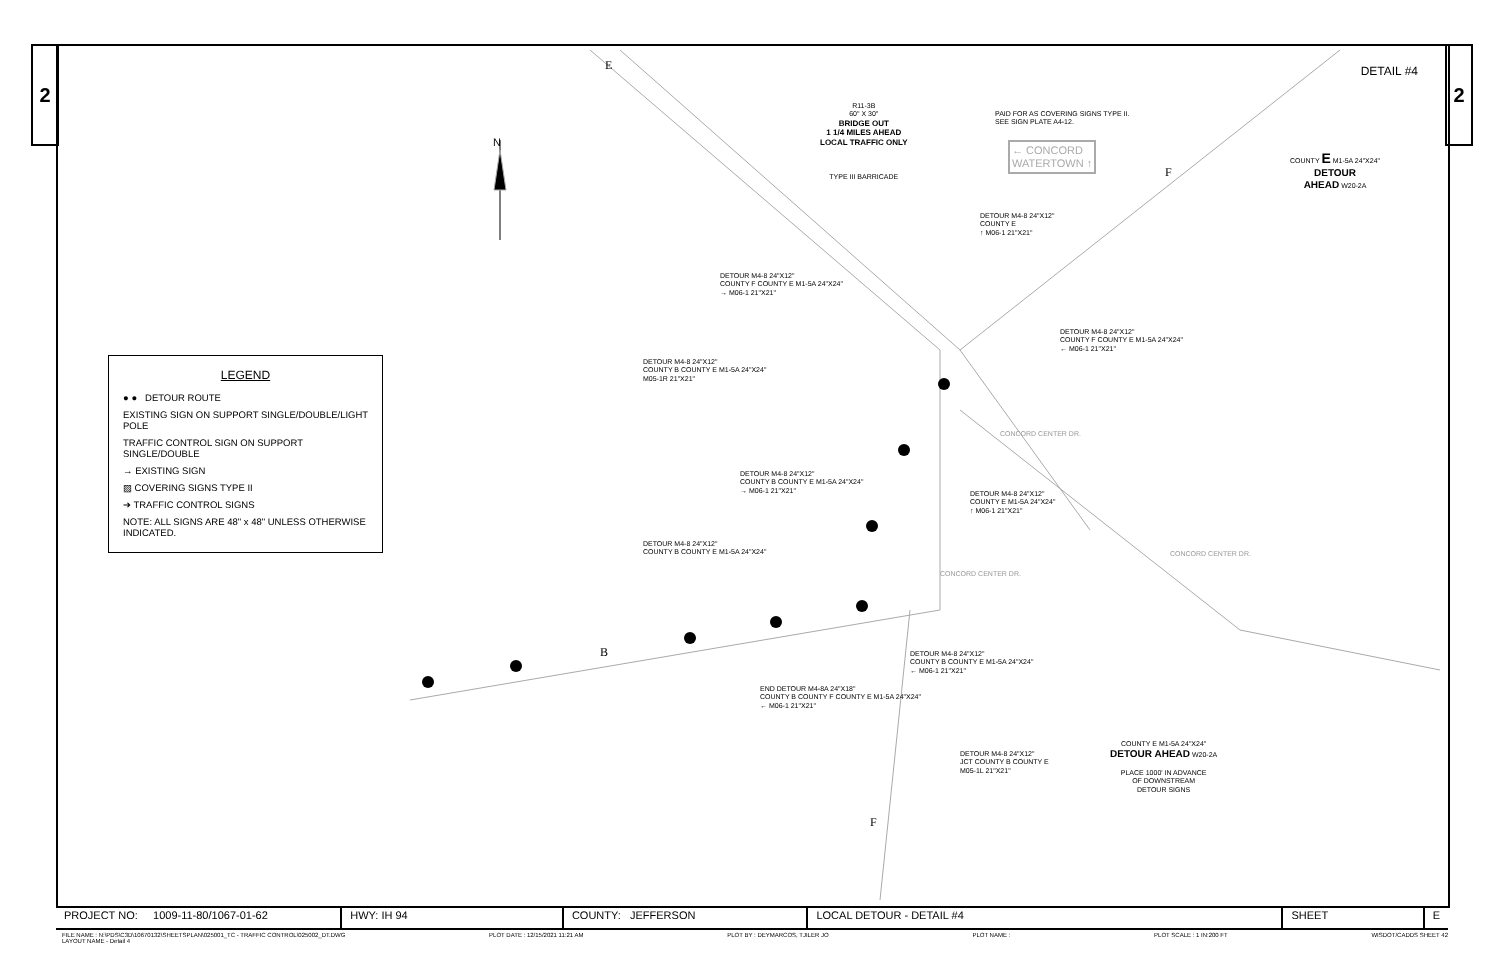2 2
N
DETAIL #4
R11-3B
60" X 30"
BRIDGE OUT
1 1/4 MILES AHEAD
LOCAL TRAFFIC ONLY
TYPE III BARRICADE
PAID FOR AS COVERING SIGNS TYPE II.
SEE SIGN PLATE A4-12.
← CONCORD
WATERTOWN ↑
COUNTY E M1-5A 24"X24"
DETOUR
AHEAD W20-2A
DETOUR M4-8 24"X12"
COUNTY E
↑ M06-1 21"X21"
DETOUR M4-8 24"X12"
COUNTY F COUNTY E M1-5A 24"X24"
→ M06-1 21"X21"
DETOUR M4-8 24"X12"
COUNTY F COUNTY E M1-5A 24"X24"
← M06-1 21"X21"
DETOUR M4-8 24"X12"
COUNTY B COUNTY E M1-5A 24"X24"
M05-1R 21"X21"
DETOUR M4-8 24"X12"
COUNTY B COUNTY E M1-5A 24"X24"
→ M06-1 21"X21"
DETOUR M4-8 24"X12"
COUNTY E M1-5A 24"X24"
↑ M06-1 21"X21"
CONCORD CENTER DR.
CONCORD CENTER DR.
CONCORD CENTER DR.
DETOUR M4-8 24"X12"
COUNTY B COUNTY E M1-5A 24"X24"
DETOUR M4-8 24"X12"
COUNTY B COUNTY E M1-5A 24"X24"
← M06-1 21"X21"
END DETOUR M4-8A 24"X18"
COUNTY B COUNTY F COUNTY E M1-5A 24"X24"
← M06-1 21"X21"
DETOUR M4-8 24"X12"
JCT COUNTY B COUNTY E
M05-1L 21"X21"
COUNTY E M1-5A 24"X24"
DETOUR AHEAD W20-2A
PLACE 1000' IN ADVANCE
OF DOWNSTREAM
DETOUR SIGNS
E
F
B
F
LEGEND
● ● DETOUR ROUTE
EXISTING SIGN ON SUPPORT SINGLE/DOUBLE/LIGHT POLE
TRAFFIC CONTROL SIGN ON SUPPORT SINGLE/DOUBLE
→ EXISTING SIGN
▨ COVERING SIGNS TYPE II
➔ TRAFFIC CONTROL SIGNS
NOTE: ALL SIGNS ARE 48" x 48" UNLESS OTHERWISE INDICATED.
PROJECT NO: 1009-11-80/1067-01-62 HWY: IH 94 COUNTY: JEFFERSON LOCAL DETOUR - DETAIL #4 SHEET E
FILE NAME : N:\PDS\C3D\10670132\SHEETSPLAN\025001_TC - TRAFFIC CONTROL\025002_DT.DWG
LAYOUT NAME - Detail 4 PLOT DATE : 12/15/2021 11:21 AM PLOT BY : DEYMARCOS, TJILER JO PLOT NAME : PLOT SCALE : 1 IN:200 FT WISDOT/CADDS SHEET 42